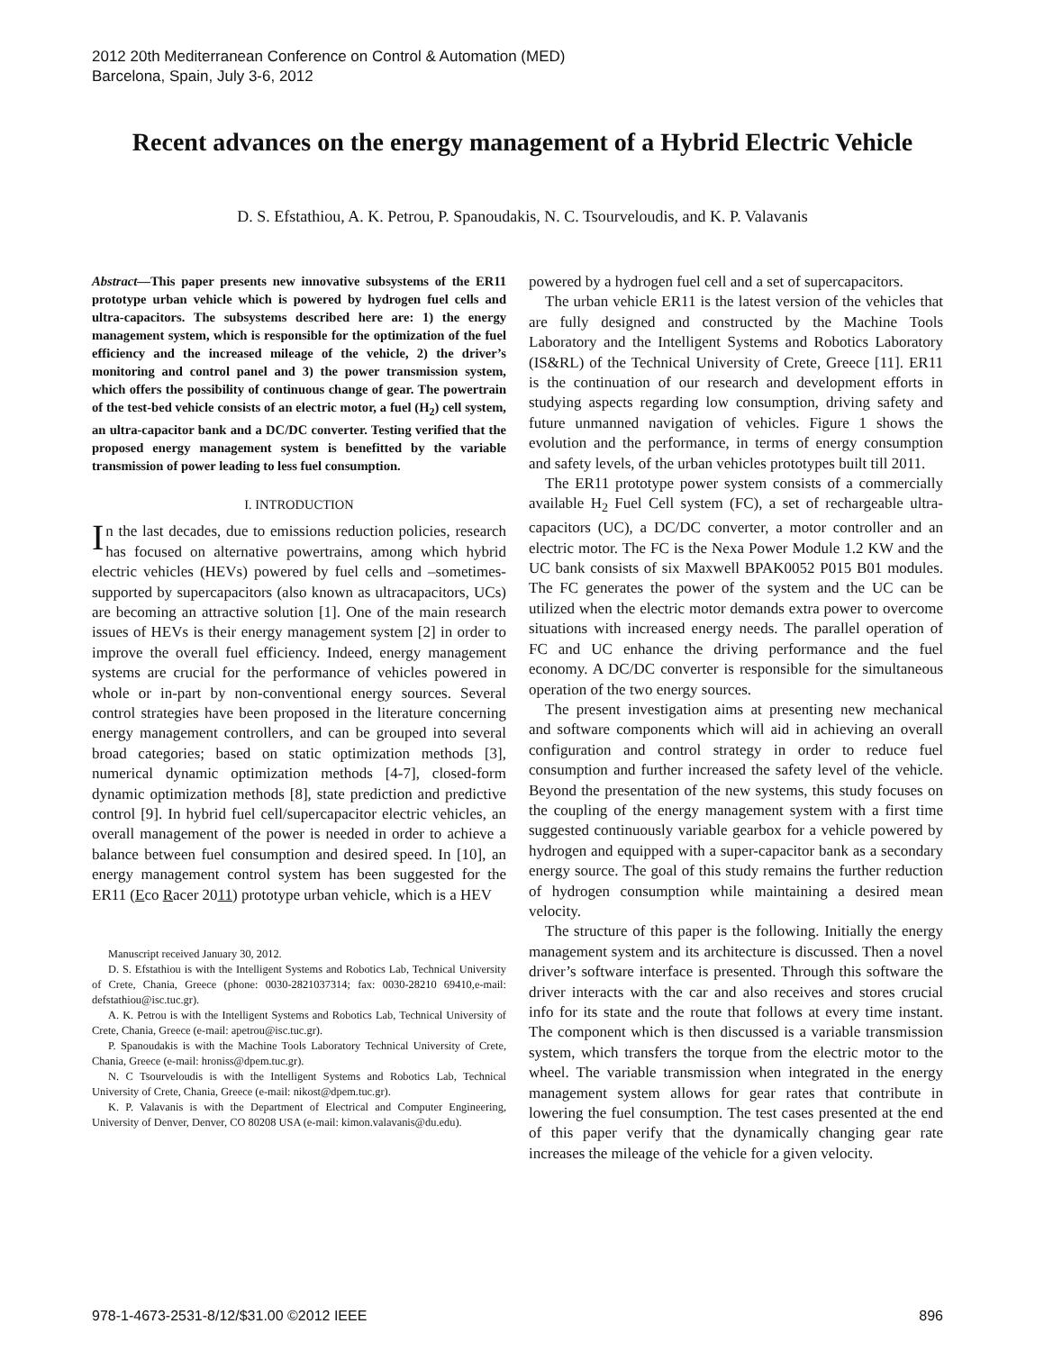2012 20th Mediterranean Conference on Control & Automation (MED)
Barcelona, Spain, July 3-6, 2012
Recent advances on the energy management of a Hybrid Electric Vehicle
D. S. Efstathiou, A. K. Petrou, P. Spanoudakis, N. C. Tsourveloudis, and K. P. Valavanis
Abstract—This paper presents new innovative subsystems of the ER11 prototype urban vehicle which is powered by hydrogen fuel cells and ultra-capacitors. The subsystems described here are: 1) the energy management system, which is responsible for the optimization of the fuel efficiency and the increased mileage of the vehicle, 2) the driver’s monitoring and control panel and 3) the power transmission system, which offers the possibility of continuous change of gear. The powertrain of the test-bed vehicle consists of an electric motor, a fuel (H<sub>2</sub>) cell system, an ultra-capacitor bank and a DC/DC converter. Testing verified that the proposed energy management system is benefitted by the variable transmission of power leading to less fuel consumption.
I. INTRODUCTION
In the last decades, due to emissions reduction policies, research has focused on alternative powertrains, among which hybrid electric vehicles (HEVs) powered by fuel cells and –sometimes- supported by supercapacitors (also known as ultracapacitors, UCs) are becoming an attractive solution [1]. One of the main research issues of HEVs is their energy management system [2] in order to improve the overall fuel efficiency. Indeed, energy management systems are crucial for the performance of vehicles powered in whole or in-part by non-conventional energy sources. Several control strategies have been proposed in the literature concerning energy management controllers, and can be grouped into several broad categories; based on static optimization methods [3], numerical dynamic optimization methods [4-7], closed-form dynamic optimization methods [8], state prediction and predictive control [9]. In hybrid fuel cell/supercapacitor electric vehicles, an overall management of the power is needed in order to achieve a balance between fuel consumption and desired speed. In [10], an energy management control system has been suggested for the ER11 (Eco Racer 2011) prototype urban vehicle, which is a HEV
Manuscript received January 30, 2012.
D. S. Efstathiou is with the Intelligent Systems and Robotics Lab, Technical University of Crete, Chania, Greece (phone: 0030-2821037314; fax: 0030-28210 69410,e-mail: defstathiou@isc.tuc.gr).
A. K. Petrou is with the Intelligent Systems and Robotics Lab, Technical University of Crete, Chania, Greece (e-mail: apetrou@isc.tuc.gr).
P. Spanoudakis is with the Machine Tools Laboratory Technical University of Crete, Chania, Greece (e-mail: hroniss@dpem.tuc.gr).
N. C Tsourveloudis is with the Intelligent Systems and Robotics Lab, Technical University of Crete, Chania, Greece (e-mail: nikost@dpem.tuc.gr).
K. P. Valavanis is with the Department of Electrical and Computer Engineering, University of Denver, Denver, CO 80208 USA (e-mail: kimon.valavanis@du.edu).
powered by a hydrogen fuel cell and a set of supercapacitors.
The urban vehicle ER11 is the latest version of the vehicles that are fully designed and constructed by the Machine Tools Laboratory and the Intelligent Systems and Robotics Laboratory (IS&RL) of the Technical University of Crete, Greece [11]. ER11 is the continuation of our research and development efforts in studying aspects regarding low consumption, driving safety and future unmanned navigation of vehicles. Figure 1 shows the evolution and the performance, in terms of energy consumption and safety levels, of the urban vehicles prototypes built till 2011.
The ER11 prototype power system consists of a commercially available H<sub>2</sub> Fuel Cell system (FC), a set of rechargeable ultra-capacitors (UC), a DC/DC converter, a motor controller and an electric motor. The FC is the Nexa Power Module 1.2 KW and the UC bank consists of six Maxwell BPAK0052 P015 B01 modules. The FC generates the power of the system and the UC can be utilized when the electric motor demands extra power to overcome situations with increased energy needs. The parallel operation of FC and UC enhance the driving performance and the fuel economy. A DC/DC converter is responsible for the simultaneous operation of the two energy sources.
The present investigation aims at presenting new mechanical and software components which will aid in achieving an overall configuration and control strategy in order to reduce fuel consumption and further increased the safety level of the vehicle. Beyond the presentation of the new systems, this study focuses on the coupling of the energy management system with a first time suggested continuously variable gearbox for a vehicle powered by hydrogen and equipped with a super-capacitor bank as a secondary energy source. The goal of this study remains the further reduction of hydrogen consumption while maintaining a desired mean velocity.
The structure of this paper is the following. Initially the energy management system and its architecture is discussed. Then a novel driver’s software interface is presented. Through this software the driver interacts with the car and also receives and stores crucial info for its state and the route that follows at every time instant. The component which is then discussed is a variable transmission system, which transfers the torque from the electric motor to the wheel. The variable transmission when integrated in the energy management system allows for gear rates that contribute in lowering the fuel consumption. The test cases presented at the end of this paper verify that the dynamically changing gear rate increases the mileage of the vehicle for a given velocity.
978-1-4673-2531-8/12/$31.00 ©2012 IEEE 896